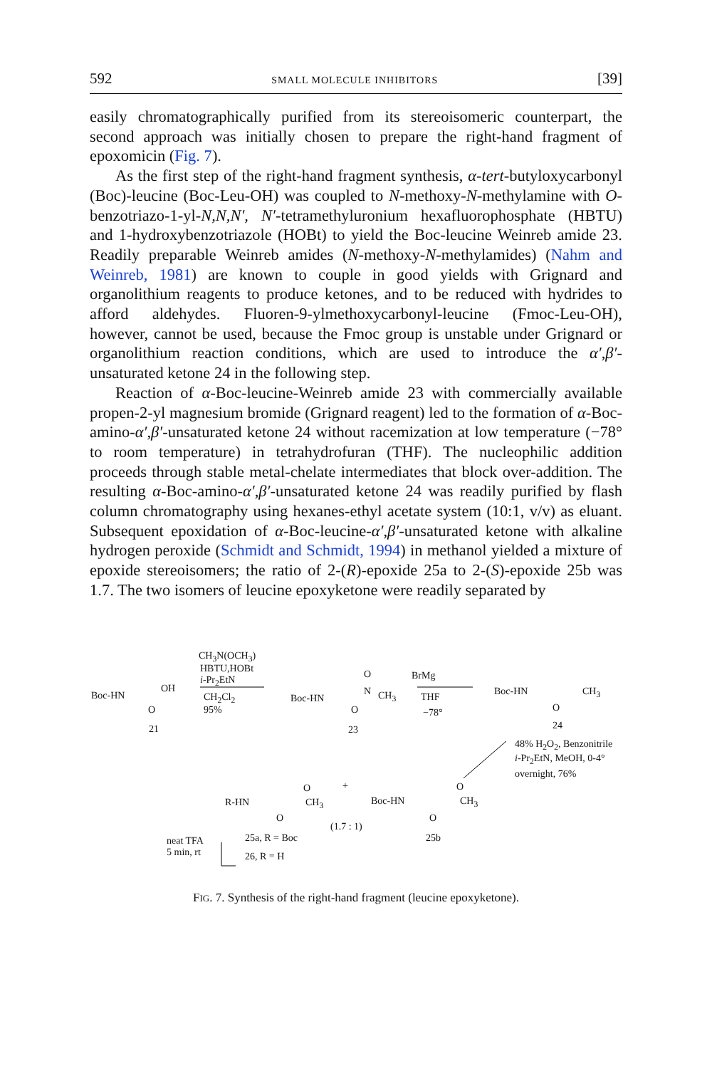592 SMALL MOLECULE INHIBITORS [39]
easily chromatographically purified from its stereoisomeric counterpart, the second approach was initially chosen to prepare the right-hand fragment of epoxomicin (Fig. 7).
As the first step of the right-hand fragment synthesis, α-tert-butyloxycarbonyl (Boc)-leucine (Boc-Leu-OH) was coupled to N-methoxy-N-methylamine with O-benzotriazo-1-yl-N,N,N′, N′-tetramethyluronium hexafluorophosphate (HBTU) and 1-hydroxybenzotriazole (HOBt) to yield the Boc-leucine Weinreb amide 23. Readily preparable Weinreb amides (N-methoxy-N-methylamides) (Nahm and Weinreb, 1981) are known to couple in good yields with Grignard and organolithium reagents to produce ketones, and to be reduced with hydrides to afford aldehydes. Fluoren-9-ylmethoxycarbonyl-leucine (Fmoc-Leu-OH), however, cannot be used, because the Fmoc group is unstable under Grignard or organolithium reaction conditions, which are used to introduce the α′,β′-unsaturated ketone 24 in the following step.
Reaction of α-Boc-leucine-Weinreb amide 23 with commercially available propen-2-yl magnesium bromide (Grignard reagent) led to the formation of α-Boc-amino-α′,β′-unsaturated ketone 24 without racemization at low temperature (−78° to room temperature) in tetrahydrofuran (THF). The nucleophilic addition proceeds through stable metal-chelate intermediates that block over-addition. The resulting α-Boc-amino-α′,β′-unsaturated ketone 24 was readily purified by flash column chromatography using hexanes-ethyl acetate system (10:1, v/v) as eluant. Subsequent epoxidation of α-Boc-leucine-α′,β′-unsaturated ketone with alkaline hydrogen peroxide (Schmidt and Schmidt, 1994) in methanol yielded a mixture of epoxide stereoisomers; the ratio of 2-(R)-epoxide 25a to 2-(S)-epoxide 25b was 1.7. The two isomers of leucine epoxyketone were readily separated by
Boc-HN
OH
O
21
CH<sub>3</sub>N(OCH<sub>3</sub>)
HBTU,HOBt
i-Pr<sub>2</sub>EtN
CH<sub>2</sub>Cl<sub>2</sub>
95%
Boc-HN
O
N CH<sub>3</sub>
O
23
BrMg
THF
−78°
Boc-HN CH<sub>3</sub>
O
24
48% H<sub>2</sub>O<sub>2</sub>, Benzonitrile
i-Pr<sub>2</sub>EtN, MeOH, 0-4°
overnight, 76%
R-HN
O
CH<sub>3</sub>
O
+
Boc-HN
O
CH<sub>3</sub>
O
(1.7 : 1)
25b neat TFA
5 min, rt
25a, R = Boc
26, R = H
FIG. 7. Synthesis of the right-hand fragment (leucine epoxyketone).